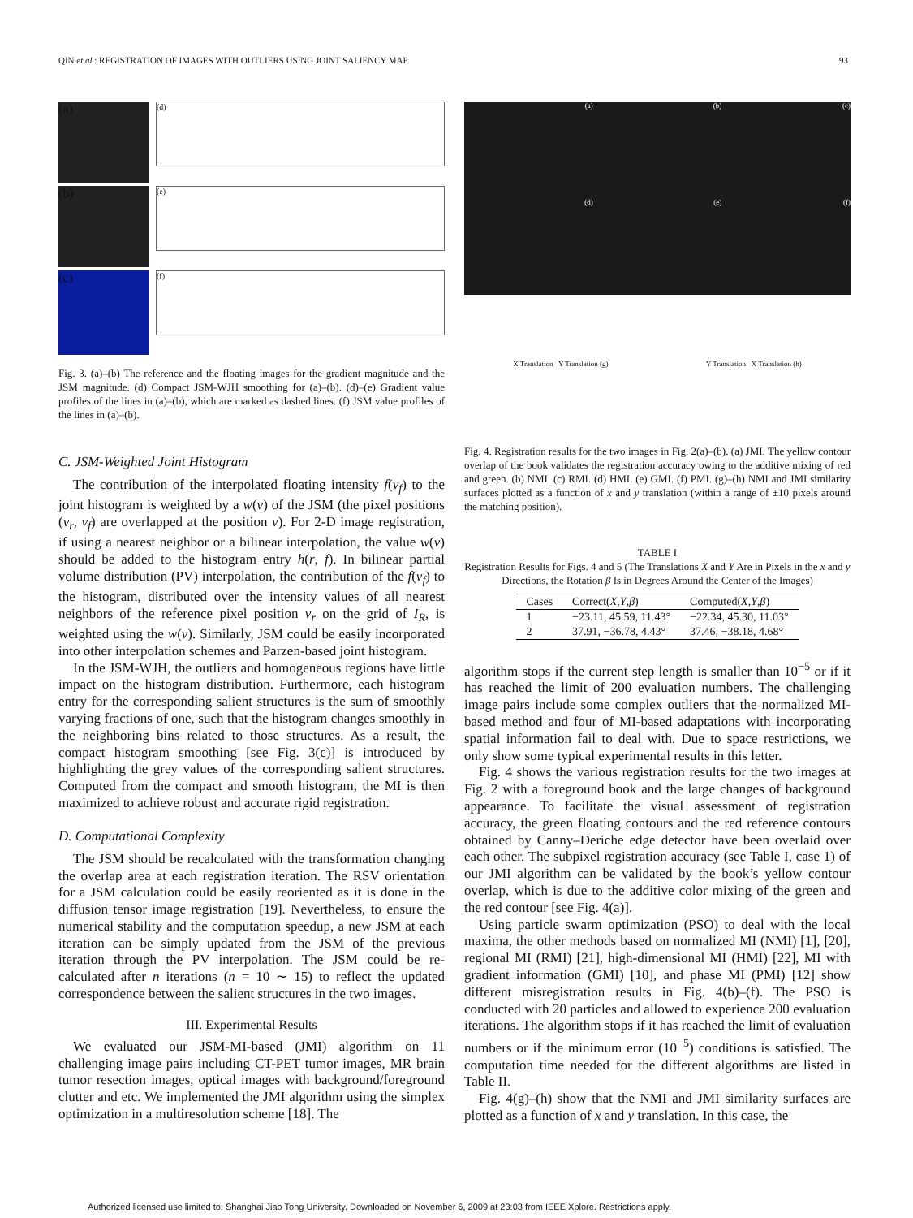QIN et al.: REGISTRATION OF IMAGES WITH OUTLIERS USING JOINT SALIENCY MAP 93
(a)
(b)
(c)
(d)
(e)
(f)
Fig. 3. (a)–(b) The reference and the floating images for the gradient magnitude and the JSM magnitude. (d) Compact JSM-WJH smoothing for (a)–(b). (d)–(e) Gradient value profiles of the lines in (a)–(b), which are marked as dashed lines. (f) JSM value profiles of the lines in (a)–(b).
C. JSM-Weighted Joint Histogram
The contribution of the interpolated floating intensity f(v<sub>f</sub>) to the joint histogram is weighted by a w(v) of the JSM (the pixel positions (v<sub>r</sub>, v<sub>f</sub>) are overlapped at the position v). For 2-D image registration, if using a nearest neighbor or a bilinear interpolation, the value w(v) should be added to the histogram entry h(r, f). In bilinear partial volume distribution (PV) interpolation, the contribution of the f(v<sub>f</sub>) to the histogram, distributed over the intensity values of all nearest neighbors of the reference pixel position v<sub>r</sub> on the grid of I<sub>R</sub>, is weighted using the w(v). Similarly, JSM could be easily incorporated into other interpolation schemes and Parzen-based joint histogram.
In the JSM-WJH, the outliers and homogeneous regions have little impact on the histogram distribution. Furthermore, each histogram entry for the corresponding salient structures is the sum of smoothly varying fractions of one, such that the histogram changes smoothly in the neighboring bins related to those structures. As a result, the compact histogram smoothing [see Fig. 3(c)] is introduced by highlighting the grey values of the corresponding salient structures. Computed from the compact and smooth histogram, the MI is then maximized to achieve robust and accurate rigid registration.
D. Computational Complexity
The JSM should be recalculated with the transformation changing the overlap area at each registration iteration. The RSV orientation for a JSM calculation could be easily reoriented as it is done in the diffusion tensor image registration [19]. Nevertheless, to ensure the numerical stability and the computation speedup, a new JSM at each iteration can be simply updated from the JSM of the previous iteration through the PV interpolation. The JSM could be re-calculated after n iterations (n = 10 ∼ 15) to reflect the updated correspondence between the salient structures in the two images.
III. Experimental Results
We evaluated our JSM-MI-based (JMI) algorithm on 11 challenging image pairs including CT-PET tumor images, MR brain tumor resection images, optical images with background/foreground clutter and etc. We implemented the JMI algorithm using the simplex optimization in a multiresolution scheme [18]. The
(a)
(b)
(c)
(d)
(e)
(f)
X Translation Y Translation (g)
Y Translation X Translation (h)
Fig. 4. Registration results for the two images in Fig. 2(a)–(b). (a) JMI. The yellow contour overlap of the book validates the registration accuracy owing to the additive mixing of red and green. (b) NMI. (c) RMI. (d) HMI. (e) GMI. (f) PMI. (g)–(h) NMI and JMI similarity surfaces plotted as a function of x and y translation (within a range of ±10 pixels around the matching position).
TABLE I
Registration Results for Figs. 4 and 5 (The Translations X and Y Are in Pixels in the x and y Directions, the Rotation β Is in Degrees Around the Center of the Images)
| Cases | Correct( X , Y , β ) | Computed( X , Y , β ) |
| --- | --- | --- |
| 1 | −23.11, 45.59, 11.43° | −22.34, 45.30, 11.03° |
| 2 | 37.91, −36.78, 4.43° | 37.46, −38.18, 4.68° |
algorithm stops if the current step length is smaller than 10<sup>−5</sup> or if it has reached the limit of 200 evaluation numbers. The challenging image pairs include some complex outliers that the normalized MI-based method and four of MI-based adaptations with incorporating spatial information fail to deal with. Due to space restrictions, we only show some typical experimental results in this letter.
Fig. 4 shows the various registration results for the two images at Fig. 2 with a foreground book and the large changes of background appearance. To facilitate the visual assessment of registration accuracy, the green floating contours and the red reference contours obtained by Canny–Deriche edge detector have been overlaid over each other. The subpixel registration accuracy (see Table I, case 1) of our JMI algorithm can be validated by the book’s yellow contour overlap, which is due to the additive color mixing of the green and the red contour [see Fig. 4(a)].
Using particle swarm optimization (PSO) to deal with the local maxima, the other methods based on normalized MI (NMI) [1], [20], regional MI (RMI) [21], high-dimensional MI (HMI) [22], MI with gradient information (GMI) [10], and phase MI (PMI) [12] show different misregistration results in Fig. 4(b)–(f). The PSO is conducted with 20 particles and allowed to experience 200 evaluation iterations. The algorithm stops if it has reached the limit of evaluation numbers or if the minimum error (10<sup>−5</sup>) conditions is satisfied. The computation time needed for the different algorithms are listed in Table II.
Fig. 4(g)–(h) show that the NMI and JMI similarity surfaces are plotted as a function of x and y translation. In this case, the
Authorized licensed use limited to: Shanghai Jiao Tong University. Downloaded on November 6, 2009 at 23:03 from IEEE Xplore. Restrictions apply.